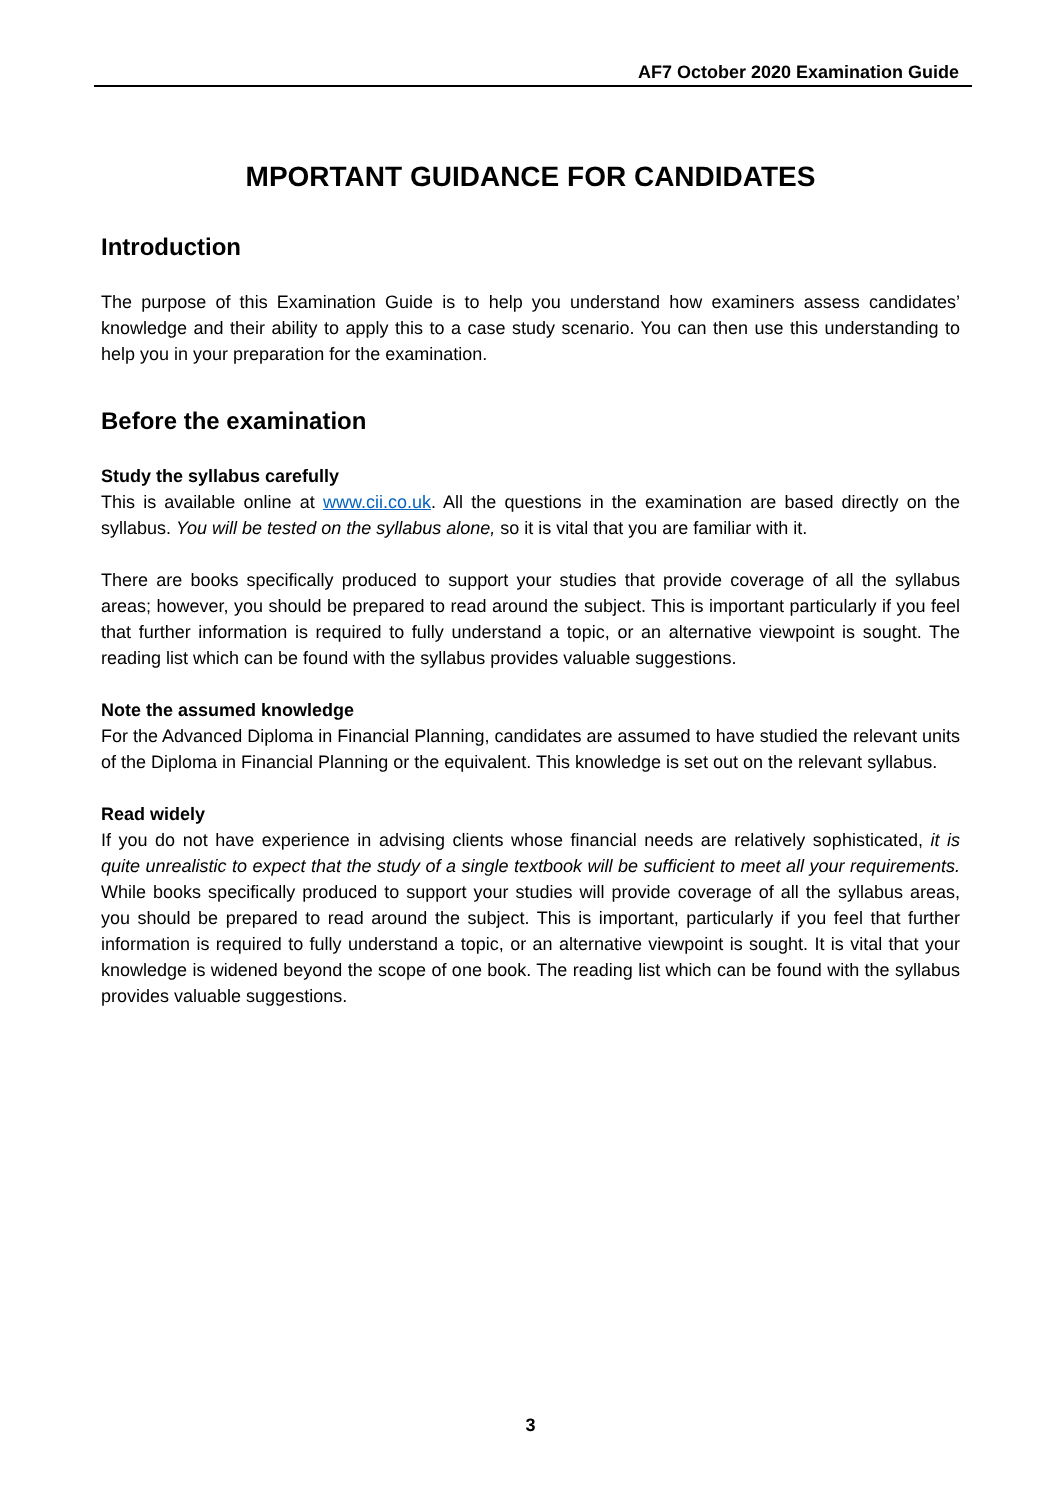AF7 October 2020 Examination Guide
MPORTANT GUIDANCE FOR CANDIDATES
Introduction
The purpose of this Examination Guide is to help you understand how examiners assess candidates’ knowledge and their ability to apply this to a case study scenario. You can then use this understanding to help you in your preparation for the examination.
Before the examination
Study the syllabus carefully
This is available online at www.cii.co.uk. All the questions in the examination are based directly on the syllabus. You will be tested on the syllabus alone, so it is vital that you are familiar with it.
There are books specifically produced to support your studies that provide coverage of all the syllabus areas; however, you should be prepared to read around the subject. This is important particularly if you feel that further information is required to fully understand a topic, or an alternative viewpoint is sought. The reading list which can be found with the syllabus provides valuable suggestions.
Note the assumed knowledge
For the Advanced Diploma in Financial Planning, candidates are assumed to have studied the relevant units of the Diploma in Financial Planning or the equivalent. This knowledge is set out on the relevant syllabus.
Read widely
If you do not have experience in advising clients whose financial needs are relatively sophisticated, it is quite unrealistic to expect that the study of a single textbook will be sufficient to meet all your requirements. While books specifically produced to support your studies will provide coverage of all the syllabus areas, you should be prepared to read around the subject. This is important, particularly if you feel that further information is required to fully understand a topic, or an alternative viewpoint is sought. It is vital that your knowledge is widened beyond the scope of one book. The reading list which can be found with the syllabus provides valuable suggestions.
3